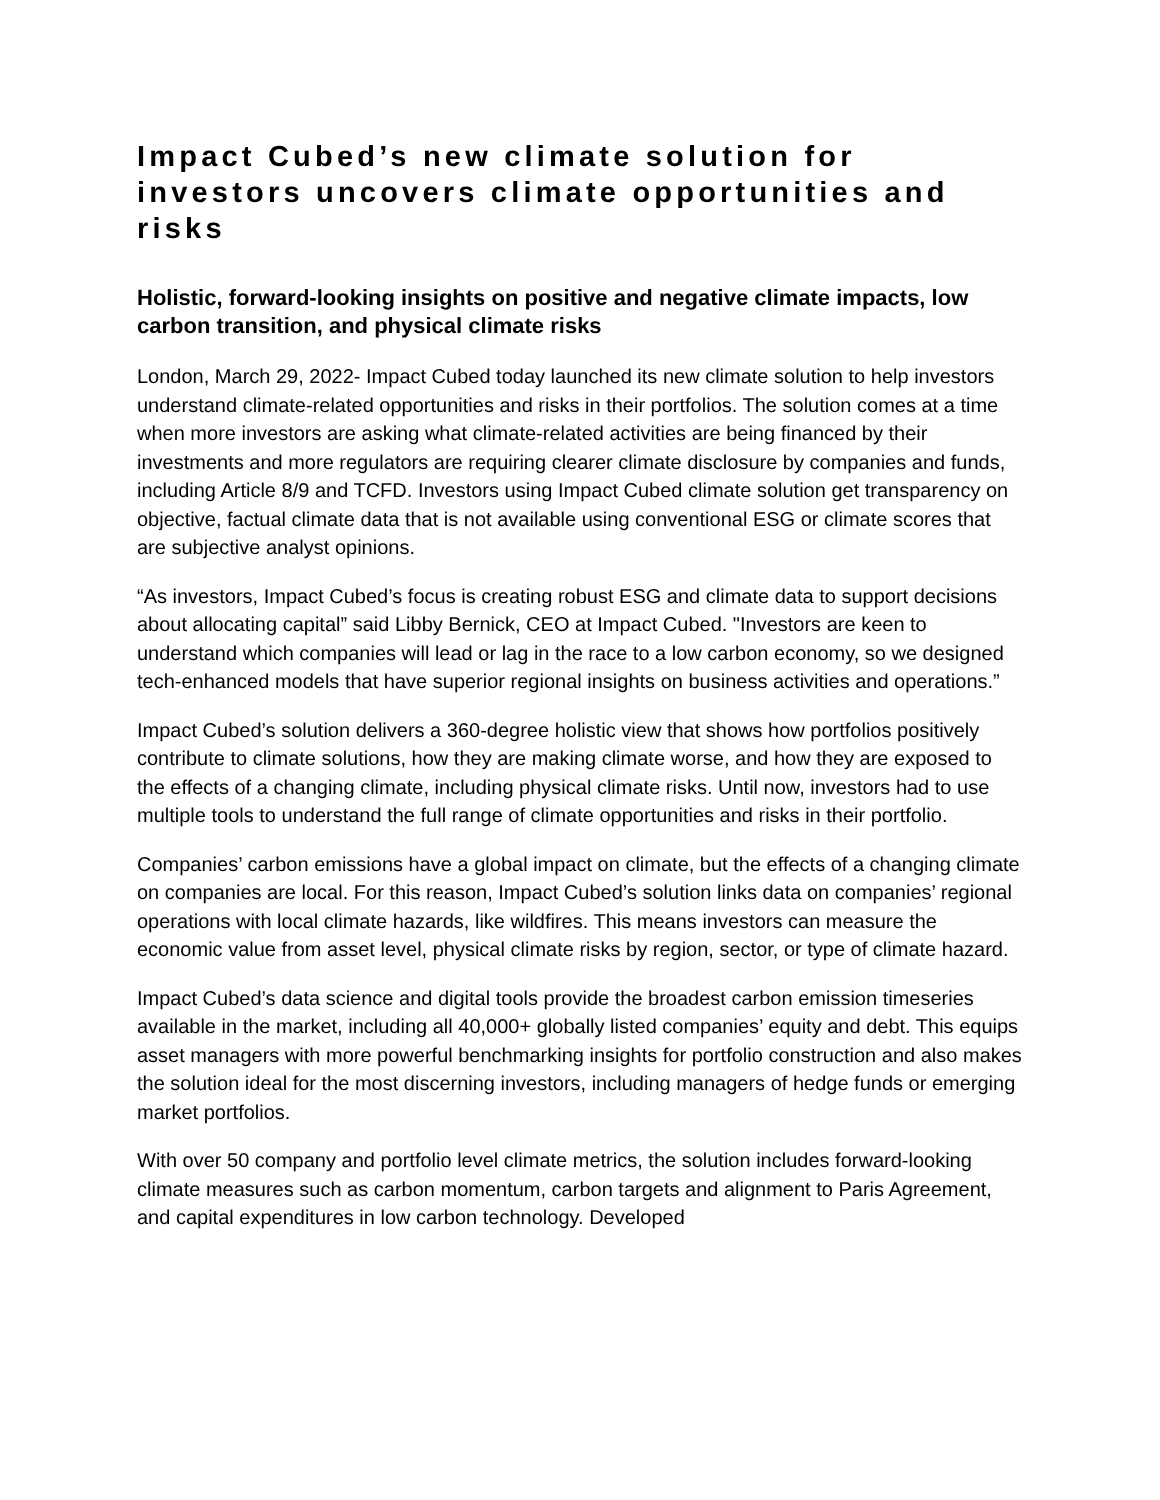Impact Cubed’s new climate solution for investors uncovers climate opportunities and risks
Holistic, forward-looking insights on positive and negative climate impacts, low carbon transition, and physical climate risks
London, March 29, 2022- Impact Cubed today launched its new climate solution to help investors understand climate-related opportunities and risks in their portfolios. The solution comes at a time when more investors are asking what climate-related activities are being financed by their investments and more regulators are requiring clearer climate disclosure by companies and funds, including Article 8/9 and TCFD. Investors using Impact Cubed climate solution get transparency on objective, factual climate data that is not available using conventional ESG or climate scores that are subjective analyst opinions.
“As investors, Impact Cubed’s focus is creating robust ESG and climate data to support decisions about allocating capital” said Libby Bernick, CEO at Impact Cubed. "Investors are keen to understand which companies will lead or lag in the race to a low carbon economy, so we designed tech-enhanced models that have superior regional insights on business activities and operations.”
Impact Cubed’s solution delivers a 360-degree holistic view that shows how portfolios positively contribute to climate solutions, how they are making climate worse, and how they are exposed to the effects of a changing climate, including physical climate risks. Until now, investors had to use multiple tools to understand the full range of climate opportunities and risks in their portfolio.
Companies’ carbon emissions have a global impact on climate, but the effects of a changing climate on companies are local. For this reason, Impact Cubed’s solution links data on companies’ regional operations with local climate hazards, like wildfires. This means investors can measure the economic value from asset level, physical climate risks by region, sector, or type of climate hazard.
Impact Cubed’s data science and digital tools provide the broadest carbon emission timeseries available in the market, including all 40,000+ globally listed companies’ equity and debt. This equips asset managers with more powerful benchmarking insights for portfolio construction and also makes the solution ideal for the most discerning investors, including managers of hedge funds or emerging market portfolios.
With over 50 company and portfolio level climate metrics, the solution includes forward-looking climate measures such as carbon momentum, carbon targets and alignment to Paris Agreement, and capital expenditures in low carbon technology. Developed